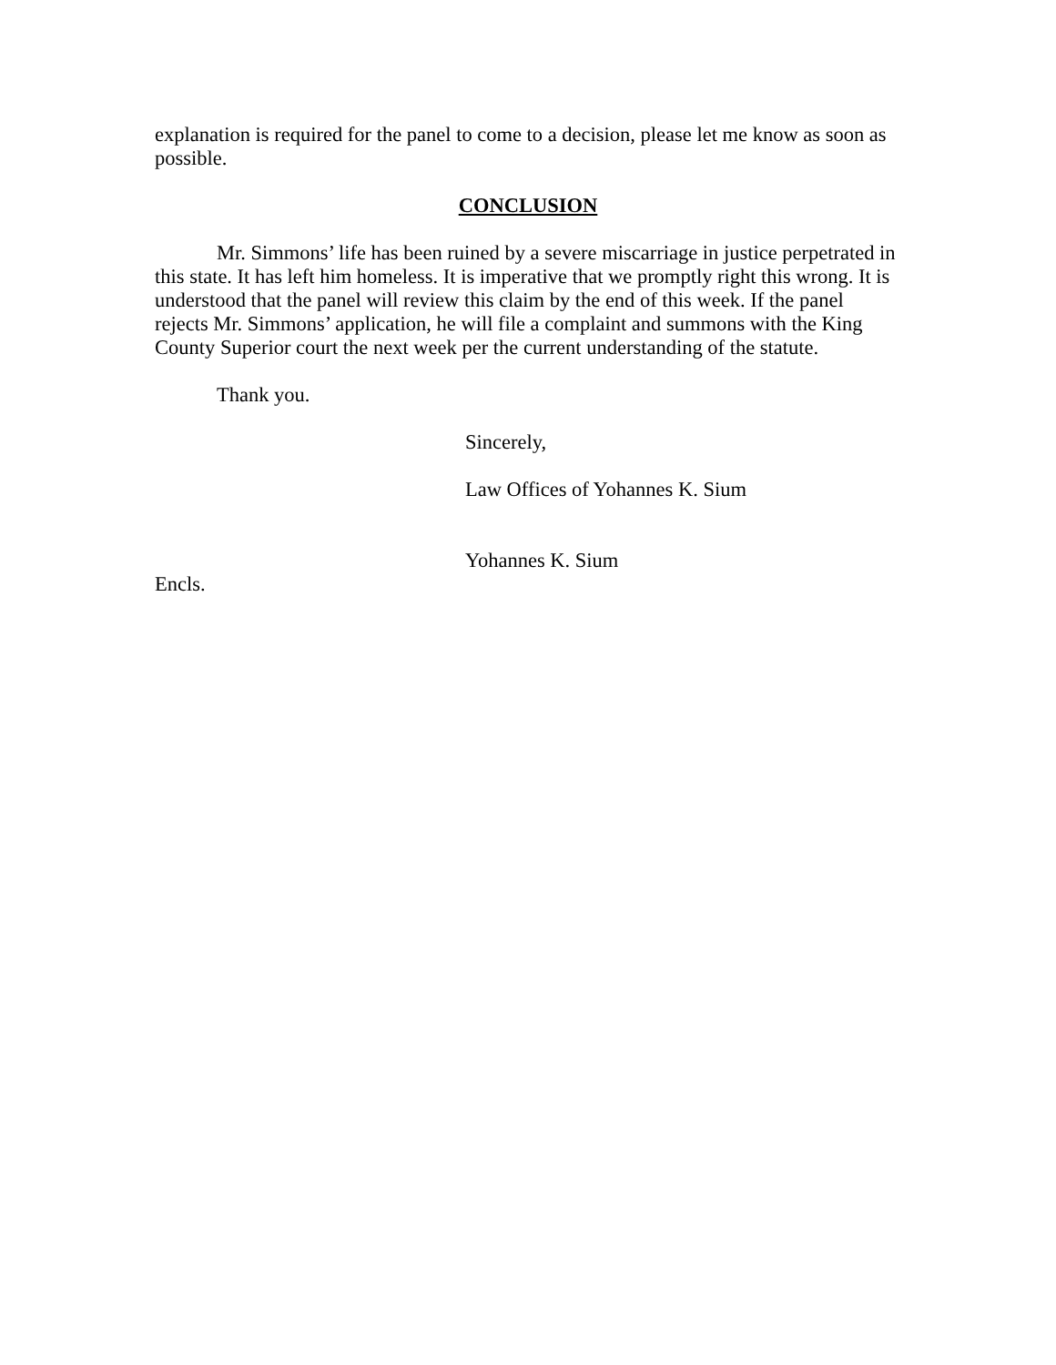explanation is required for the panel to come to a decision, please let me know as soon as possible.
CONCLUSION
Mr. Simmons’ life has been ruined by a severe miscarriage in justice perpetrated in this state. It has left him homeless. It is imperative that we promptly right this wrong. It is understood that the panel will review this claim by the end of this week. If the panel rejects Mr. Simmons’ application, he will file a complaint and summons with the King County Superior court the next week per the current understanding of the statute.
Thank you.
Sincerely,
Law Offices of Yohannes K. Sium
Yohannes K. Sium
Encls.